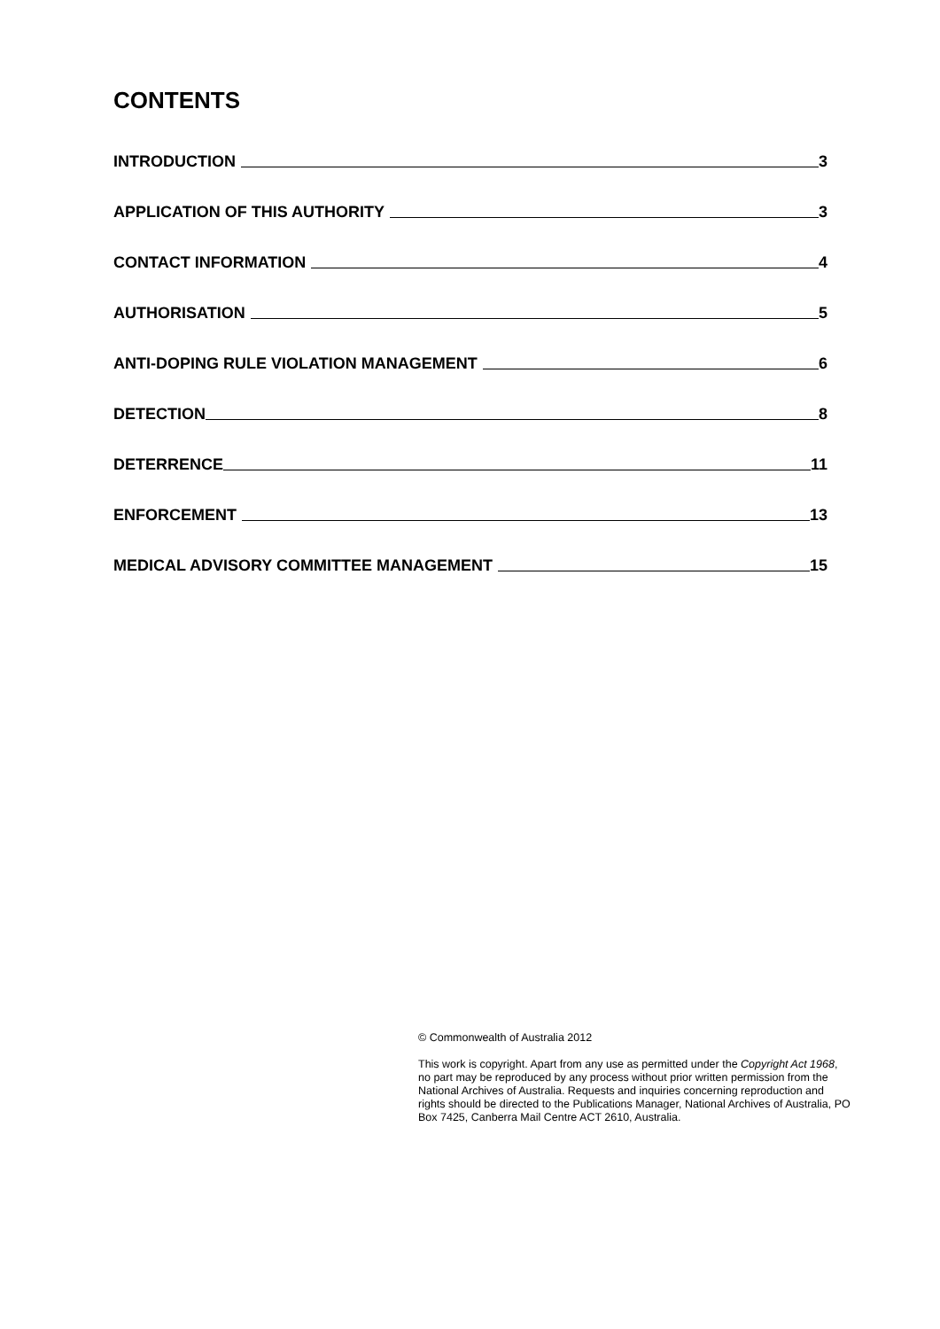CONTENTS
INTRODUCTION 3
APPLICATION OF THIS AUTHORITY 3
CONTACT INFORMATION 4
AUTHORISATION 5
ANTI-DOPING RULE VIOLATION MANAGEMENT 6
DETECTION 8
DETERRENCE 11
ENFORCEMENT 13
MEDICAL ADVISORY COMMITTEE MANAGEMENT 15
© Commonwealth of Australia 2012
This work is copyright. Apart from any use as permitted under the Copyright Act 1968, no part may be reproduced by any process without prior written permission from the National Archives of Australia. Requests and inquiries concerning reproduction and rights should be directed to the Publications Manager, National Archives of Australia, PO Box 7425, Canberra Mail Centre ACT 2610, Australia.